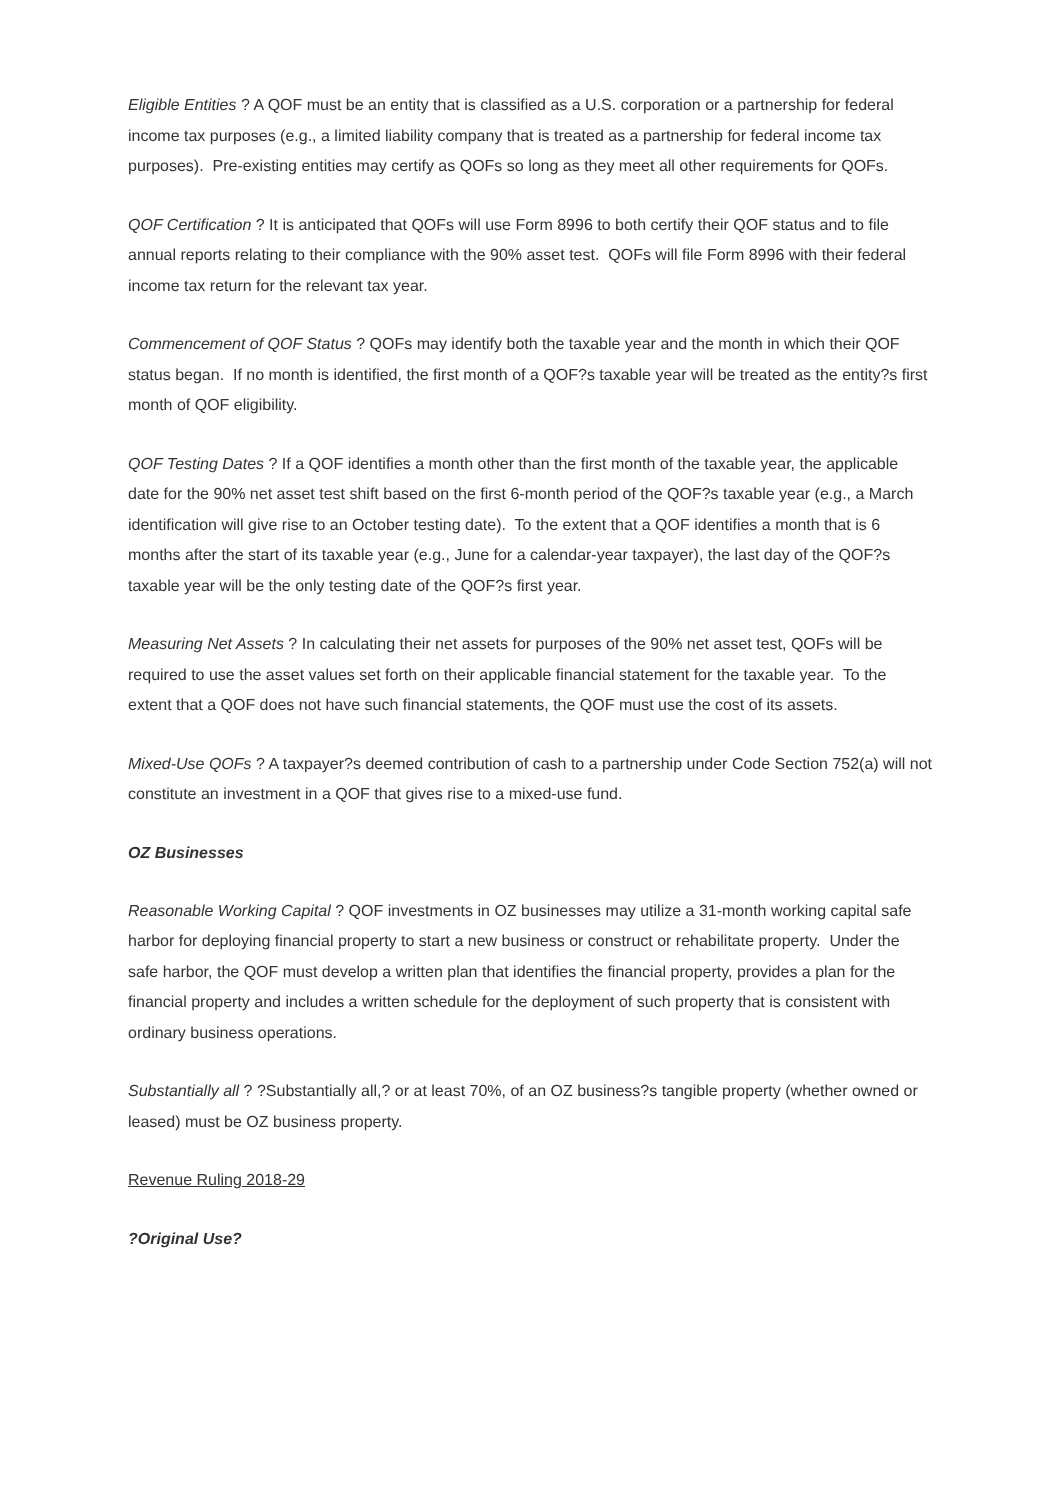Eligible Entities ? A QOF must be an entity that is classified as a U.S. corporation or a partnership for federal income tax purposes (e.g., a limited liability company that is treated as a partnership for federal income tax purposes). Pre-existing entities may certify as QOFs so long as they meet all other requirements for QOFs.
QOF Certification ? It is anticipated that QOFs will use Form 8996 to both certify their QOF status and to file annual reports relating to their compliance with the 90% asset test. QOFs will file Form 8996 with their federal income tax return for the relevant tax year.
Commencement of QOF Status ? QOFs may identify both the taxable year and the month in which their QOF status began. If no month is identified, the first month of a QOF?s taxable year will be treated as the entity?s first month of QOF eligibility.
QOF Testing Dates ? If a QOF identifies a month other than the first month of the taxable year, the applicable date for the 90% net asset test shift based on the first 6-month period of the QOF?s taxable year (e.g., a March identification will give rise to an October testing date). To the extent that a QOF identifies a month that is 6 months after the start of its taxable year (e.g., June for a calendar-year taxpayer), the last day of the QOF?s taxable year will be the only testing date of the QOF?s first year.
Measuring Net Assets ? In calculating their net assets for purposes of the 90% net asset test, QOFs will be required to use the asset values set forth on their applicable financial statement for the taxable year. To the extent that a QOF does not have such financial statements, the QOF must use the cost of its assets.
Mixed-Use QOFs ? A taxpayer?s deemed contribution of cash to a partnership under Code Section 752(a) will not constitute an investment in a QOF that gives rise to a mixed-use fund.
OZ Businesses
Reasonable Working Capital ? QOF investments in OZ businesses may utilize a 31-month working capital safe harbor for deploying financial property to start a new business or construct or rehabilitate property. Under the safe harbor, the QOF must develop a written plan that identifies the financial property, provides a plan for the financial property and includes a written schedule for the deployment of such property that is consistent with ordinary business operations.
Substantially all ? ?Substantially all,? or at least 70%, of an OZ business?s tangible property (whether owned or leased) must be OZ business property.
Revenue Ruling 2018-29
?Original Use?